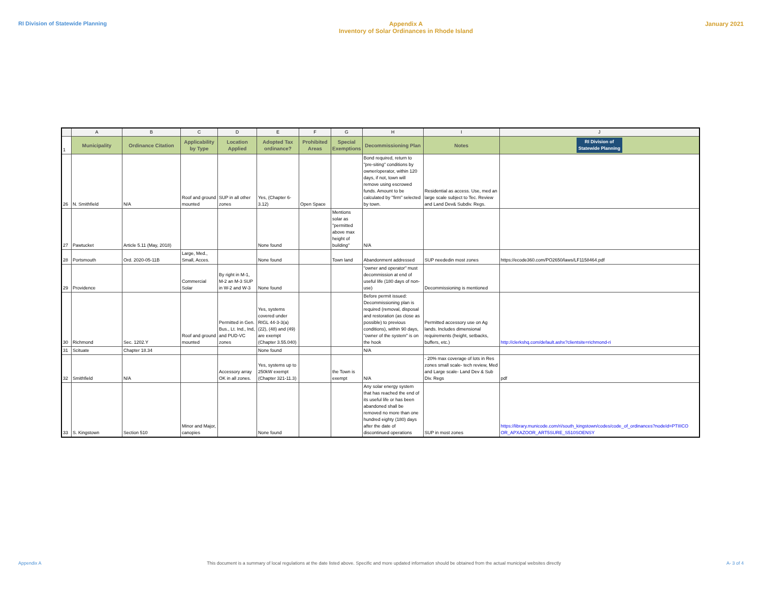RI Division of Statewide Planning Appendix A
Inventory of Solar Ordinances in Rhode Island January 2021
| | A | B | C | D | E | F | G | H | I | J |
| 1 | Municipality | Ordinance Citation | Applicability by Type | Location Applied | Adopted Tax ordinance? | Prohibited Areas | Special Exemptions | Decommissioning Plan | Notes | RI Division of Statewide Planning |
| 26 | N. Smithfield | N/A | Roof and ground mounted | SUP in all other zones | Yes, (Chapter 6-3.12) | Open Space | | Bond required, return to "pre-siting" conditions by owner/operator, within 120 days, if not, town will remove using escrowed funds. Amount to be calculated by "firm" selected by town. | Residential as access. Use, med an large scale subject to Tec. Review and Land Dev& Subdiv. Regs. | |
| 27 | Pawtucket | Article 5.11 (May, 2018) | | | None found | | Mentions solar as "permitted above max height of building" | N/A | | |
| 28 | Portsmouth | Ord. 2020-05-11B | Large, Med., Small, Acces. | | None found | | Town land | Abandonment addressed | SUP neededin most zones | https://ecode360.com/PO2650/laws/LF1158464.pdf |
| 29 | Providence | | Commercial Solar | By right in M-1, M-2 an M-3 SUP in W-2 and W-3 | None found | | | "owner and operator" must decommission at end of useful life (180 days of non-use) | Decommissioning is mentioned | |
| 30 | Richmond | Sec. 1202.Y | Roof and ground mounted | Permitted in Gen. Bus., Lt. Ind., Ind, and PUD-VC zones | Yes, systems covered under RIGL 44-3-3(a)(22), (48) and (49) are exempt (Chapter 3.55.040) | | | Before permit issued: Decommissioning plan is required (removal, disposal and restoration (as close as possible) to previous conditions), within 90 days, "owner of the system" is on the hook | Permitted accessory use on Ag lands. Includes dimensional requirements (height, setbacks, buffers, etc.) | http://clerkshq.com/default.ashx?clientsite=richmond-ri |
| 31 | Scituate | Chapter 18.34 | | | None found | | | N/A | | |
| 32 | Smithfield | N/A | | Accessory array OK in all zones. | Yes, systems up to 250kW exempt (Chapter 321-11.3) | | the Town is exempt | N/A | - 20% max coverage of lots in Res zones small scale- tech review, Med and Large scale- Land Dev & Sub Div. Regs | pdf |
| 33 | S. Kingstown | Section 510 | Minor and Major, canopies | | None found | | | Any solar energy system that has reached the end of its useful life or has been abandoned shall be removed no more than one hundred eighty (180) days after the date of discontinued operations | SUP in most zones | https://library.municode.com/ri/south_kingstown/codes/code_of_ordinances?nodeId=PTIIICO OR_APXAZOOR_ART5SURE_S510SOENSY |
Appendix A This document is a summary of local regulations at the date listed above. Specific and more updated information should be obtained from the actual municipal websites directly A- 3 of 4